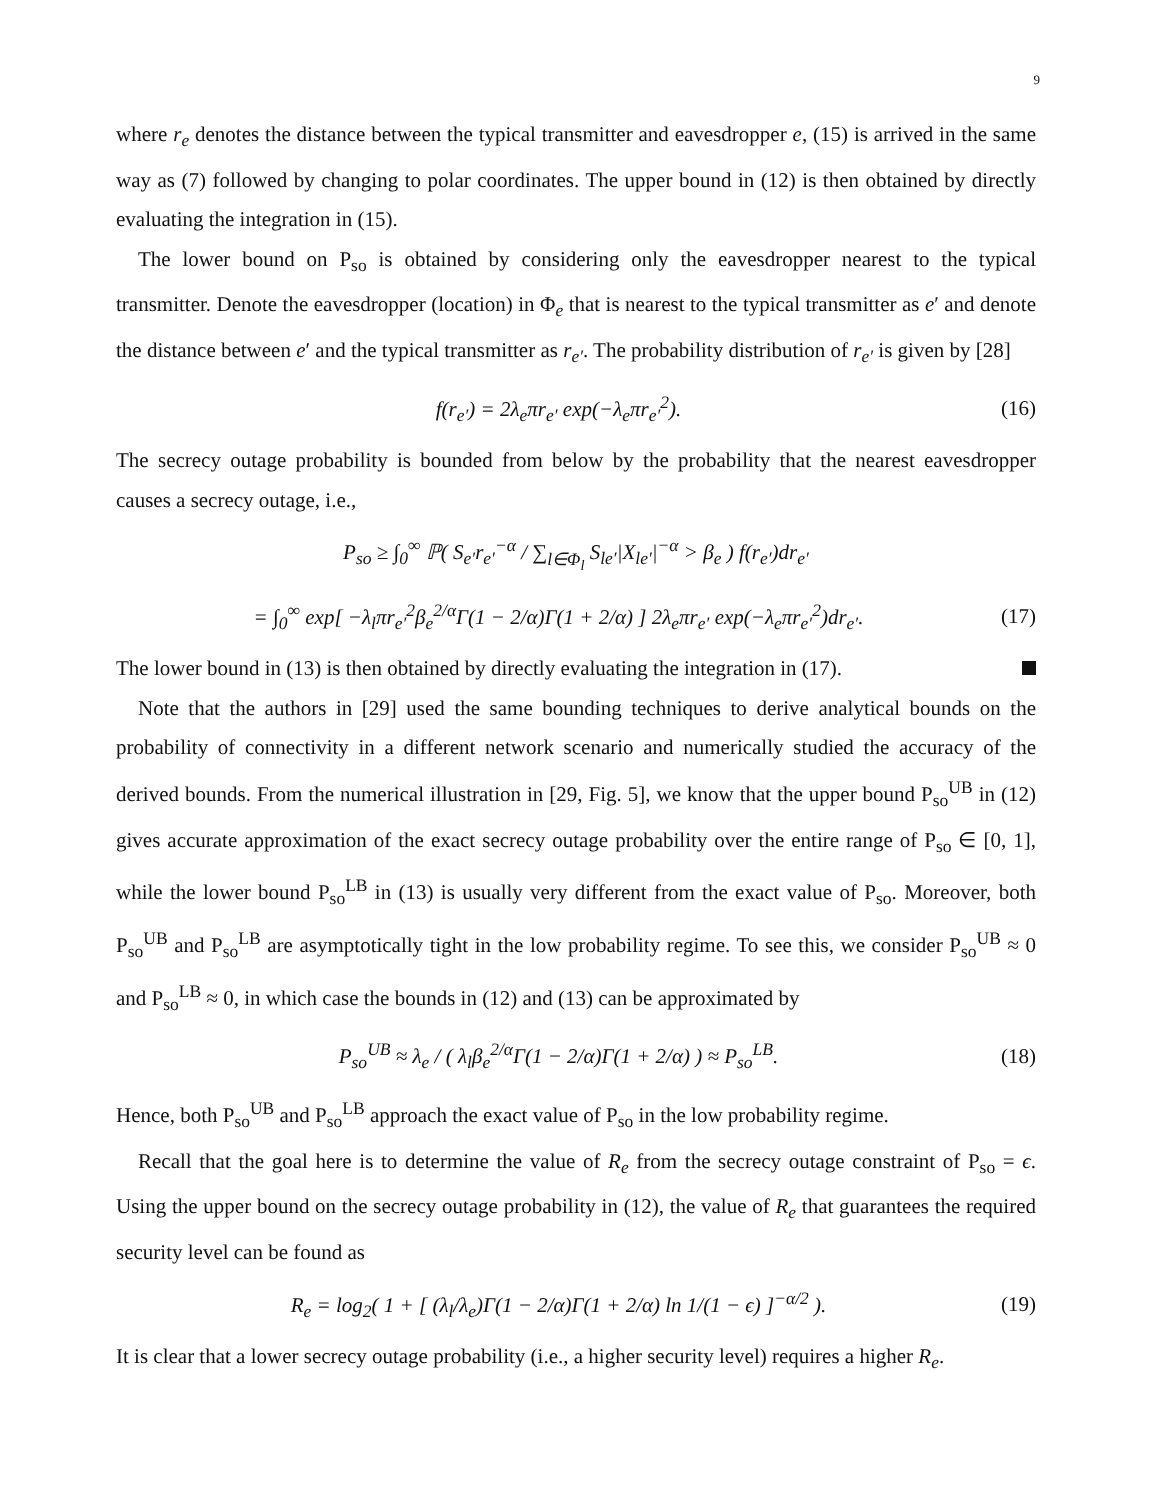9
where r<sub>e</sub> denotes the distance between the typical transmitter and eavesdropper e, (15) is arrived in the same way as (7) followed by changing to polar coordinates. The upper bound in (12) is then obtained by directly evaluating the integration in (15).
The lower bound on P<sub>so</sub> is obtained by considering only the eavesdropper nearest to the typical transmitter. Denote the eavesdropper (location) in Φ<sub>e</sub> that is nearest to the typical transmitter as e′ and denote the distance between e′ and the typical transmitter as r<sub>e′</sub>. The probability distribution of r<sub>e′</sub> is given by [28]
f(r<sub>e′</sub>) = 2λ<sub>e</sub>πr<sub>e′</sub> exp(−λ<sub>e</sub>πr<sub>e′</sub><sup>2</sup>). (16)
The secrecy outage probability is bounded from below by the probability that the nearest eavesdropper causes a secrecy outage, i.e.,
P<sub>so</sub> ≥ ∫<sub>0</sub><sup>∞</sup> ℙ( S<sub>e′</sub>r<sub>e′</sub><sup>−α</sup> / ∑<sub>l∈Φ<sub>l</sub></sub> S<sub>le′</sub>|X<sub>le′</sub>|<sup>−α</sup> > β<sub>e</sub> ) f(r<sub>e′</sub>)dr<sub>e′</sub>
= ∫<sub>0</sub><sup>∞</sup> exp[ −λ<sub>l</sub>πr<sub>e′</sub><sup>2</sup>β<sub>e</sub><sup>2/α</sup>Γ(1 − 2/α)Γ(1 + 2/α) ] 2λ<sub>e</sub>πr<sub>e′</sub> exp(−λ<sub>e</sub>πr<sub>e′</sub><sup>2</sup>)dr<sub>e′</sub>. (17)
The lower bound in (13) is then obtained by directly evaluating the integration in (17).
Note that the authors in [29] used the same bounding techniques to derive analytical bounds on the probability of connectivity in a different network scenario and numerically studied the accuracy of the derived bounds. From the numerical illustration in [29, Fig. 5], we know that the upper bound P<sub>so</sub><sup>UB</sup> in (12) gives accurate approximation of the exact secrecy outage probability over the entire range of P<sub>so</sub> ∈ [0, 1], while the lower bound P<sub>so</sub><sup>LB</sup> in (13) is usually very different from the exact value of P<sub>so</sub>. Moreover, both P<sub>so</sub><sup>UB</sup> and P<sub>so</sub><sup>LB</sup> are asymptotically tight in the low probability regime. To see this, we consider P<sub>so</sub><sup>UB</sup> ≈ 0 and P<sub>so</sub><sup>LB</sup> ≈ 0, in which case the bounds in (12) and (13) can be approximated by
P<sub>so</sub><sup>UB</sup> ≈ λ<sub>e</sub> / ( λ<sub>l</sub>β<sub>e</sub><sup>2/α</sup>Γ(1 − 2/α)Γ(1 + 2/α) ) ≈ P<sub>so</sub><sup>LB</sup>. (18)
Hence, both P<sub>so</sub><sup>UB</sup> and P<sub>so</sub><sup>LB</sup> approach the exact value of P<sub>so</sub> in the low probability regime.
Recall that the goal here is to determine the value of R<sub>e</sub> from the secrecy outage constraint of P<sub>so</sub> = ϵ. Using the upper bound on the secrecy outage probability in (12), the value of R<sub>e</sub> that guarantees the required security level can be found as
R<sub>e</sub> = log<sub>2</sub>( 1 + [ (λ<sub>l</sub>/λ<sub>e</sub>)Γ(1 − 2/α)Γ(1 + 2/α) ln 1/(1 − ϵ) ]<sup>−α/2</sup> ). (19)
It is clear that a lower secrecy outage probability (i.e., a higher security level) requires a higher R<sub>e</sub>.